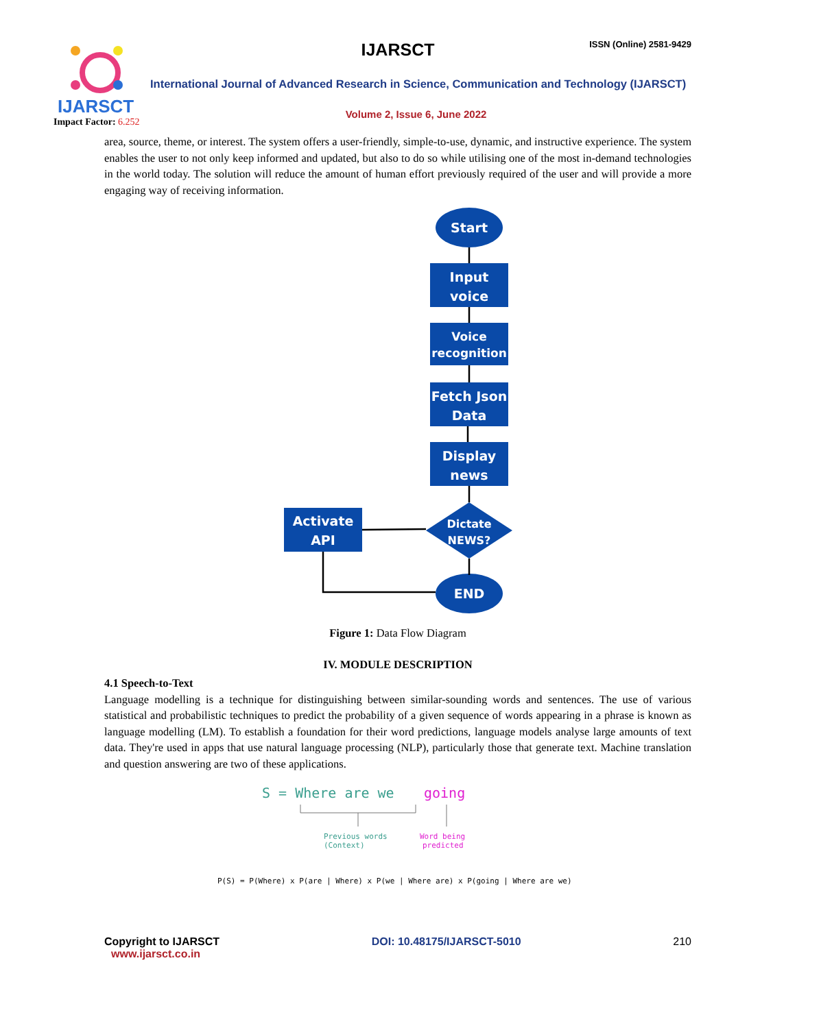IJARSCT
Impact Factor: 6.252
IJARSCT ISSN (Online) 2581-9429
International Journal of Advanced Research in Science, Communication and Technology (IJARSCT)
Volume 2, Issue 6, June 2022
area, source, theme, or interest. The system offers a user-friendly, simple-to-use, dynamic, and instructive experience. The system enables the user to not only keep informed and updated, but also to do so while utilising one of the most in-demand technologies in the world today. The solution will reduce the amount of human effort previously required of the user and will provide a more engaging way of receiving information.
Start
Input
voice
Voice
recognition
Fetch Json
Data
Display
news
Dictate
NEWS?
Activate
API
END
Figure 1: Data Flow Diagram
IV. MODULE DESCRIPTION
4.1 Speech-to-Text
Language modelling is a technique for distinguishing between similar-sounding words and sentences. The use of various statistical and probabilistic techniques to predict the probability of a given sequence of words appearing in a phrase is known as language modelling (LM). To establish a foundation for their word predictions, language models analyse large amounts of text data. They're used in apps that use natural language processing (NLP), particularly those that generate text. Machine translation and question answering are two of these applications.
S = Where are we
going
Previous words
(Context)
Word being
predicted
P(S) = P(Where) x P(are | Where) x P(we | Where are) x P(going | Where are we)
Copyright to IJARSCT
www.ijarsct.co.in
DOI: 10.48175/IJARSCT-5010 210